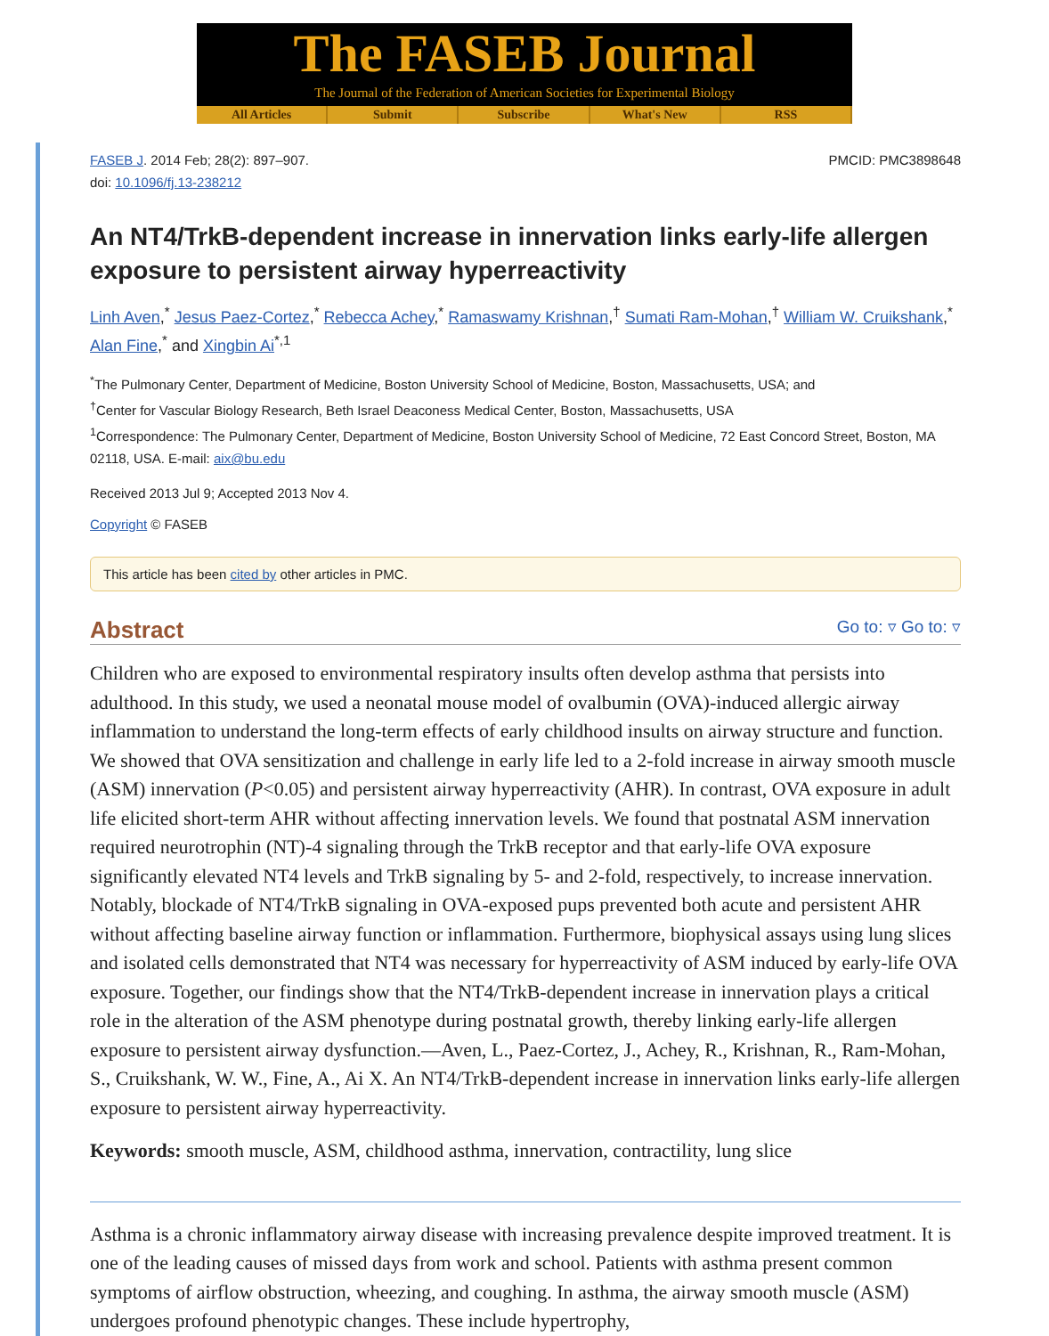The FASEB Journal
The Journal of the Federation of American Societies for Experimental Biology
All Articles Submit Subscribe What's New RSS
FASEB J. 2014 Feb; 28(2): 897–907.
doi: 10.1096/fj.13-238212
PMCID: PMC3898648
An NT4/TrkB-dependent increase in innervation links early-life allergen exposure to persistent airway hyperreactivity
Linh Aven,<sup>*</sup> Jesus Paez-Cortez,<sup>*</sup> Rebecca Achey,<sup>*</sup> Ramaswamy Krishnan,<sup>†</sup> Sumati Ram-Mohan,<sup>†</sup> William W. Cruikshank,<sup>*</sup> Alan Fine,<sup>*</sup> and Xingbin Ai<sup>*,1</sup>
<sup>*</sup> The Pulmonary Center, Department of Medicine, Boston University School of Medicine, Boston, Massachusetts, USA; and
<sup>†</sup> Center for Vascular Biology Research, Beth Israel Deaconess Medical Center, Boston, Massachusetts, USA
<sup>1</sup> Correspondence: The Pulmonary Center, Department of Medicine, Boston University School of Medicine, 72 East Concord Street, Boston, MA 02118, USA. E-mail: aix@bu.edu
Received 2013 Jul 9; Accepted 2013 Nov 4.
Copyright © FASEB
This article has been cited by other articles in PMC.
Abstract
Go to: ▿ Go to: ▿
Children who are exposed to environmental respiratory insults often develop asthma that persists into adulthood. In this study, we used a neonatal mouse model of ovalbumin (OVA)-induced allergic airway inflammation to understand the long-term effects of early childhood insults on airway structure and function. We showed that OVA sensitization and challenge in early life led to a 2-fold increase in airway smooth muscle (ASM) innervation (P<0.05) and persistent airway hyperreactivity (AHR). In contrast, OVA exposure in adult life elicited short-term AHR without affecting innervation levels. We found that postnatal ASM innervation required neurotrophin (NT)-4 signaling through the TrkB receptor and that early-life OVA exposure significantly elevated NT4 levels and TrkB signaling by 5- and 2-fold, respectively, to increase innervation. Notably, blockade of NT4/TrkB signaling in OVA-exposed pups prevented both acute and persistent AHR without affecting baseline airway function or inflammation. Furthermore, biophysical assays using lung slices and isolated cells demonstrated that NT4 was necessary for hyperreactivity of ASM induced by early-life OVA exposure. Together, our findings show that the NT4/TrkB-dependent increase in innervation plays a critical role in the alteration of the ASM phenotype during postnatal growth, thereby linking early-life allergen exposure to persistent airway dysfunction.—Aven, L., Paez-Cortez, J., Achey, R., Krishnan, R., Ram-Mohan, S., Cruikshank, W. W., Fine, A., Ai X. An NT4/TrkB-dependent increase in innervation links early-life allergen exposure to persistent airway hyperreactivity.
Keywords: smooth muscle, ASM, childhood asthma, innervation, contractility, lung slice
Asthma is a chronic inflammatory airway disease with increasing prevalence despite improved treatment. It is one of the leading causes of missed days from work and school. Patients with asthma present common symptoms of airflow obstruction, wheezing, and coughing. In asthma, the airway smooth muscle (ASM) undergoes profound phenotypic changes. These include hypertrophy,